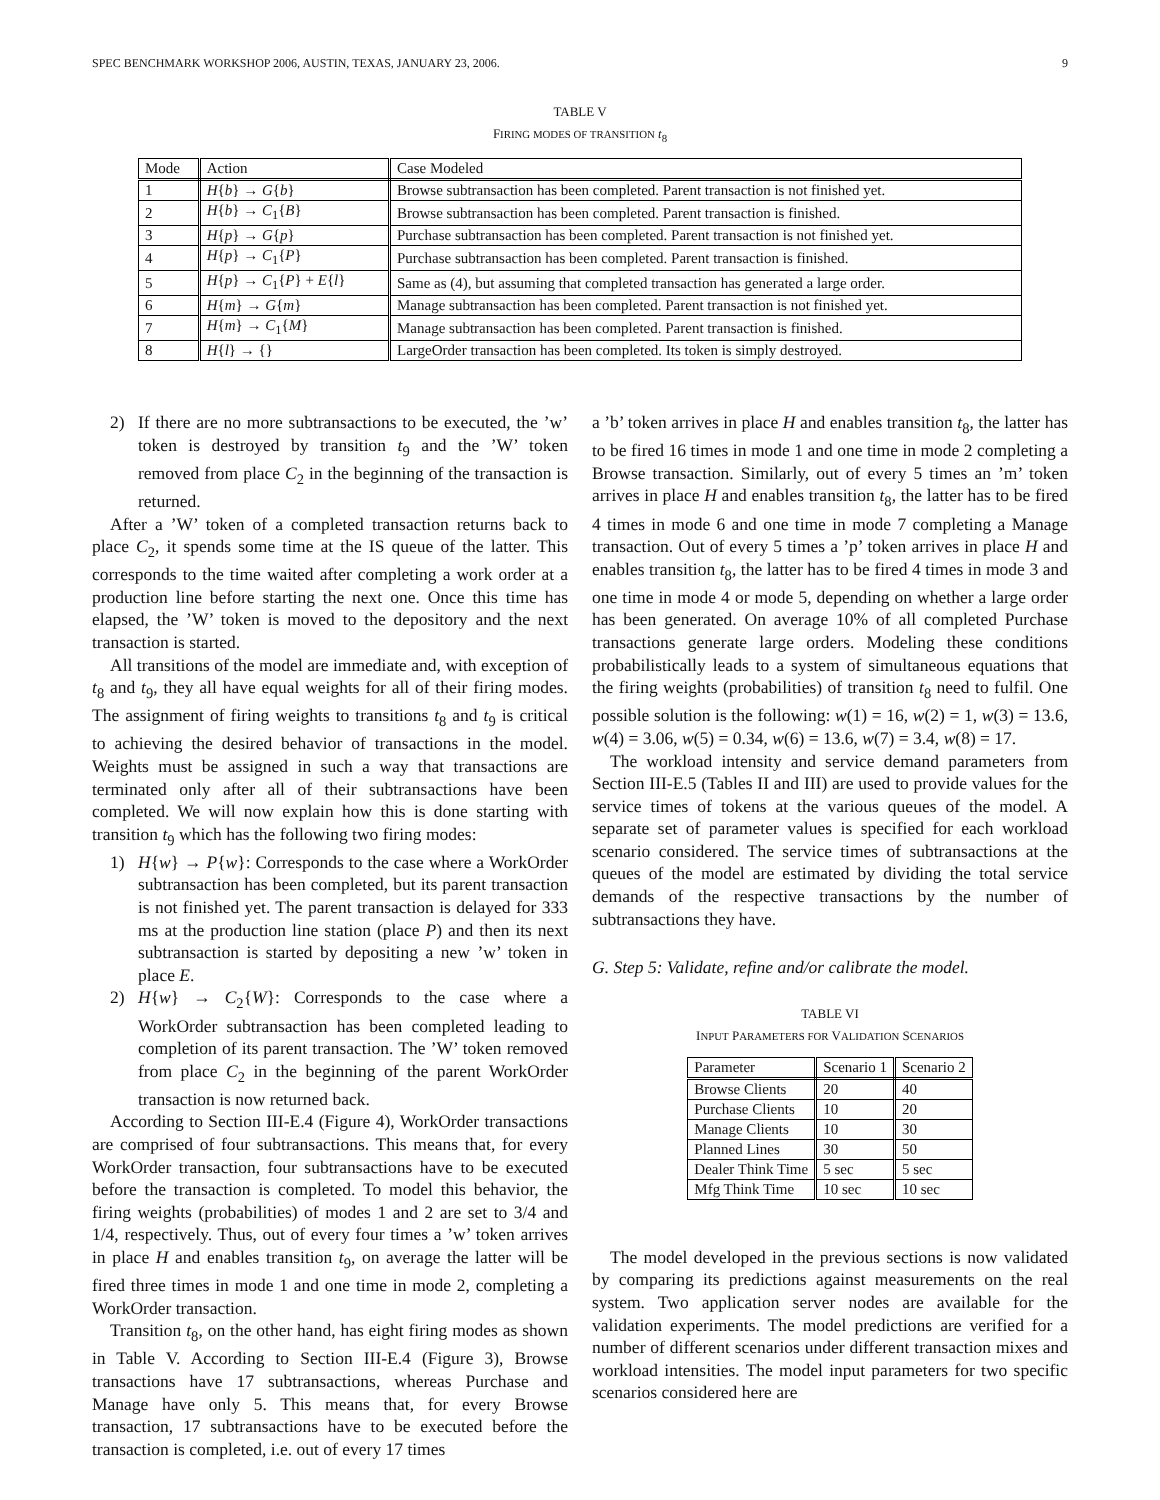SPEC BENCHMARK WORKSHOP 2006, AUSTIN, TEXAS, JANUARY 23, 2006. 9
TABLE V
FIRING MODES OF TRANSITION t<sub>8</sub>
| Mode | Action | Case Modeled |
| --- | --- | --- |
| 1 | H { b } → G { b } | Browse subtransaction has been completed. Parent transaction is not finished yet. |
| 2 | H { b } → C<sub>1</sub>{ B } | Browse subtransaction has been completed. Parent transaction is finished. |
| 3 | H { p } → G { p } | Purchase subtransaction has been completed. Parent transaction is not finished yet. |
| 4 | H { p } → C<sub>1</sub>{ P } | Purchase subtransaction has been completed. Parent transaction is finished. |
| 5 | H { p } → C<sub>1</sub>{ P } + E { l } | Same as (4), but assuming that completed transaction has generated a large order. |
| 6 | H { m } → G { m } | Manage subtransaction has been completed. Parent transaction is not finished yet. |
| 7 | H { m } → C<sub>1</sub>{ M } | Manage subtransaction has been completed. Parent transaction is finished. |
| 8 | H { l } → {} | LargeOrder transaction has been completed. Its token is simply destroyed. |
2) If there are no more subtransactions to be executed, the ’w’ token is destroyed by transition t<sub>9</sub> and the ’W’ token removed from place C<sub>2</sub> in the beginning of the transaction is returned.
After a ’W’ token of a completed transaction returns back to place C<sub>2</sub>, it spends some time at the IS queue of the latter. This corresponds to the time waited after completing a work order at a production line before starting the next one. Once this time has elapsed, the ’W’ token is moved to the depository and the next transaction is started.
All transitions of the model are immediate and, with exception of t<sub>8</sub> and t<sub>9</sub>, they all have equal weights for all of their firing modes. The assignment of firing weights to transitions t<sub>8</sub> and t<sub>9</sub> is critical to achieving the desired behavior of transactions in the model. Weights must be assigned in such a way that transactions are terminated only after all of their subtransactions have been completed. We will now explain how this is done starting with transition t<sub>9</sub> which has the following two firing modes:
1) H{w} → P{w}: Corresponds to the case where a WorkOrder subtransaction has been completed, but its parent transaction is not finished yet. The parent transaction is delayed for 333 ms at the production line station (place P) and then its next subtransaction is started by depositing a new ’w’ token in place E.
2) H{w} → C<sub>2</sub>{W}: Corresponds to the case where a WorkOrder subtransaction has been completed leading to completion of its parent transaction. The ’W’ token removed from place C<sub>2</sub> in the beginning of the parent WorkOrder transaction is now returned back.
According to Section III-E.4 (Figure 4), WorkOrder transactions are comprised of four subtransactions. This means that, for every WorkOrder transaction, four subtransactions have to be executed before the transaction is completed. To model this behavior, the firing weights (probabilities) of modes 1 and 2 are set to 3/4 and 1/4, respectively. Thus, out of every four times a ’w’ token arrives in place H and enables transition t<sub>9</sub>, on average the latter will be fired three times in mode 1 and one time in mode 2, completing a WorkOrder transaction.
Transition t<sub>8</sub>, on the other hand, has eight firing modes as shown in Table V. According to Section III-E.4 (Figure 3), Browse transactions have 17 subtransactions, whereas Purchase and Manage have only 5. This means that, for every Browse transaction, 17 subtransactions have to be executed before the transaction is completed, i.e. out of every 17 times
a ’b’ token arrives in place H and enables transition t<sub>8</sub>, the latter has to be fired 16 times in mode 1 and one time in mode 2 completing a Browse transaction. Similarly, out of every 5 times an ’m’ token arrives in place H and enables transition t<sub>8</sub>, the latter has to be fired 4 times in mode 6 and one time in mode 7 completing a Manage transaction. Out of every 5 times a ’p’ token arrives in place H and enables transition t<sub>8</sub>, the latter has to be fired 4 times in mode 3 and one time in mode 4 or mode 5, depending on whether a large order has been generated. On average 10% of all completed Purchase transactions generate large orders. Modeling these conditions probabilistically leads to a system of simultaneous equations that the firing weights (probabilities) of transition t<sub>8</sub> need to fulfil. One possible solution is the following: w(1) = 16, w(2) = 1, w(3) = 13.6, w(4) = 3.06, w(5) = 0.34, w(6) = 13.6, w(7) = 3.4, w(8) = 17.
The workload intensity and service demand parameters from Section III-E.5 (Tables II and III) are used to provide values for the service times of tokens at the various queues of the model. A separate set of parameter values is specified for each workload scenario considered. The service times of subtransactions at the queues of the model are estimated by dividing the total service demands of the respective transactions by the number of subtransactions they have.
G. Step 5: Validate, refine and/or calibrate the model.
TABLE VI
INPUT PARAMETERS FOR VALIDATION SCENARIOS
| Parameter | Scenario 1 | Scenario 2 |
| --- | --- | --- |
| Browse Clients | 20 | 40 |
| Purchase Clients | 10 | 20 |
| Manage Clients | 10 | 30 |
| Planned Lines | 30 | 50 |
| Dealer Think Time | 5 sec | 5 sec |
| Mfg Think Time | 10 sec | 10 sec |
The model developed in the previous sections is now validated by comparing its predictions against measurements on the real system. Two application server nodes are available for the validation experiments. The model predictions are verified for a number of different scenarios under different transaction mixes and workload intensities. The model input parameters for two specific scenarios considered here are